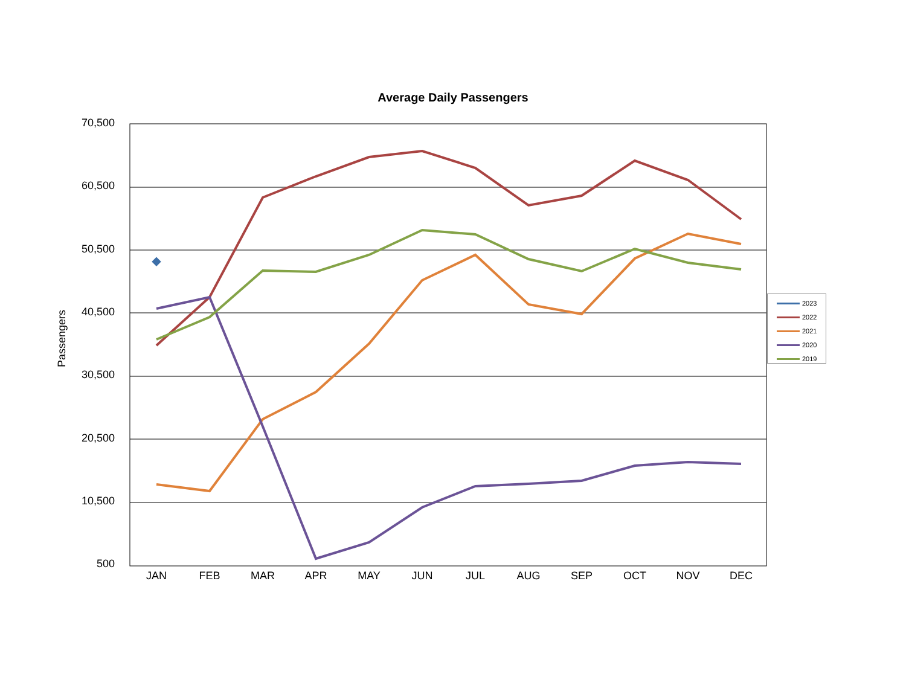Average Daily Passengers
Passengers
70,500
60,500
50,500
40,500
30,500
20,500
10,500
500
JAN FEB MAR APR MAY JUN JUL AUG SEP OCT NOV DEC
2023
2022
2021
2020
2019